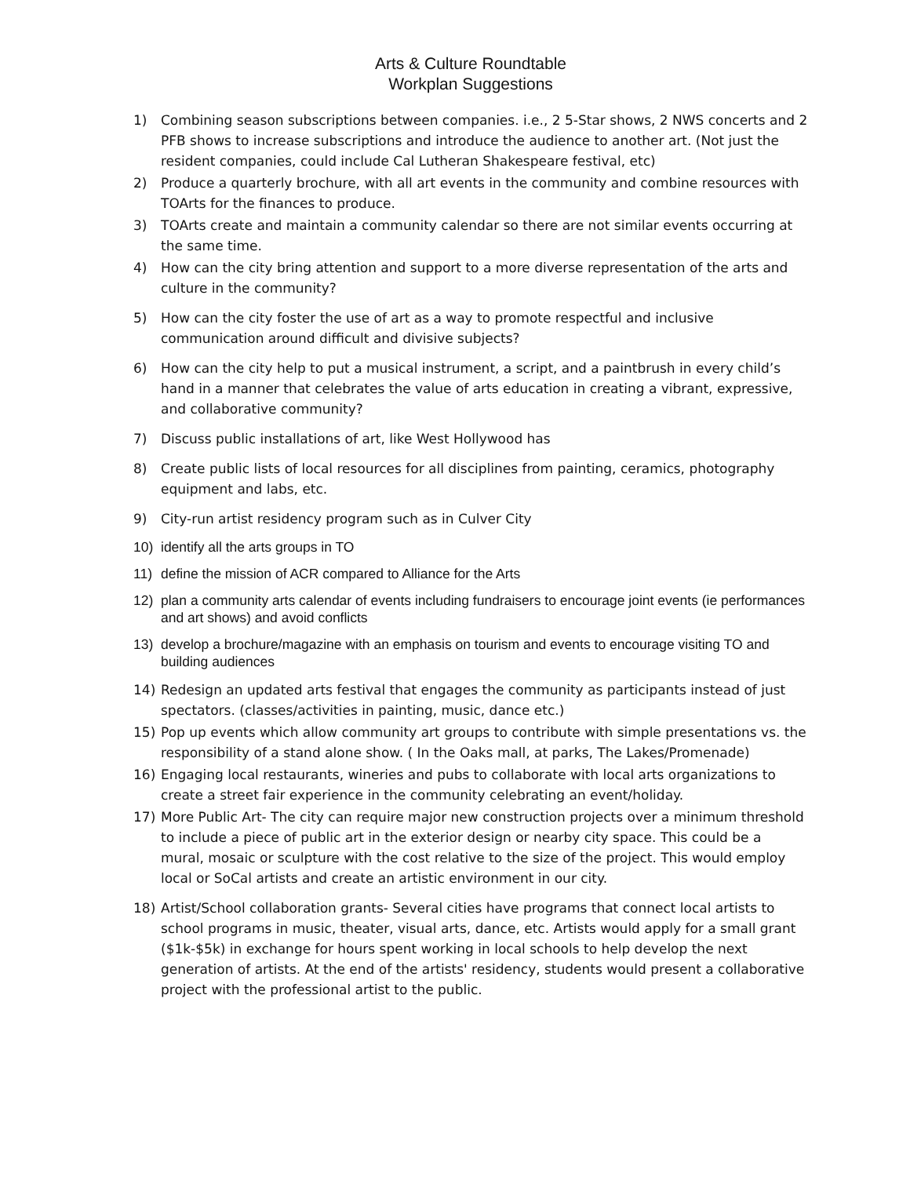Arts & Culture Roundtable
Workplan Suggestions
1) Combining season subscriptions between companies. i.e., 2 5-Star shows, 2 NWS concerts and 2 PFB shows to increase subscriptions and introduce the audience to another art. (Not just the resident companies, could include Cal Lutheran Shakespeare festival, etc)
2) Produce a quarterly brochure, with all art events in the community and combine resources with TOArts for the finances to produce.
3) TOArts create and maintain a community calendar so there are not similar events occurring at the same time.
4) How can the city bring attention and support to a more diverse representation of the arts and culture in the community?
5) How can the city foster the use of art as a way to promote respectful and inclusive communication around difficult and divisive subjects?
6) How can the city help to put a musical instrument, a script, and a paintbrush in every child’s hand in a manner that celebrates the value of arts education in creating a vibrant, expressive, and collaborative community?
7) Discuss public installations of art, like West Hollywood has
8) Create public lists of local resources for all disciplines from painting, ceramics, photography equipment and labs, etc.
9) City-run artist residency program such as in Culver City
10) identify all the arts groups in TO
11) define the mission of ACR compared to Alliance for the Arts
12) plan a community arts calendar of events including fundraisers to encourage joint events (ie performances and art shows) and avoid conflicts
13) develop a brochure/magazine with an emphasis on tourism and events to encourage visiting TO and building audiences
14) Redesign an updated arts festival that engages the community as participants instead of just spectators. (classes/activities in painting, music, dance etc.)
15) Pop up events which allow community art groups to contribute with simple presentations vs. the responsibility of a stand alone show. ( In the Oaks mall, at parks, The Lakes/Promenade)
16) Engaging local restaurants, wineries and pubs to collaborate with local arts organizations to create a street fair experience in the community celebrating an event/holiday.
17) More Public Art- The city can require major new construction projects over a minimum threshold to include a piece of public art in the exterior design or nearby city space. This could be a mural, mosaic or sculpture with the cost relative to the size of the project. This would employ local or SoCal artists and create an artistic environment in our city.
18) Artist/School collaboration grants- Several cities have programs that connect local artists to school programs in music, theater, visual arts, dance, etc. Artists would apply for a small grant ($1k-$5k) in exchange for hours spent working in local schools to help develop the next generation of artists. At the end of the artists' residency, students would present a collaborative project with the professional artist to the public.